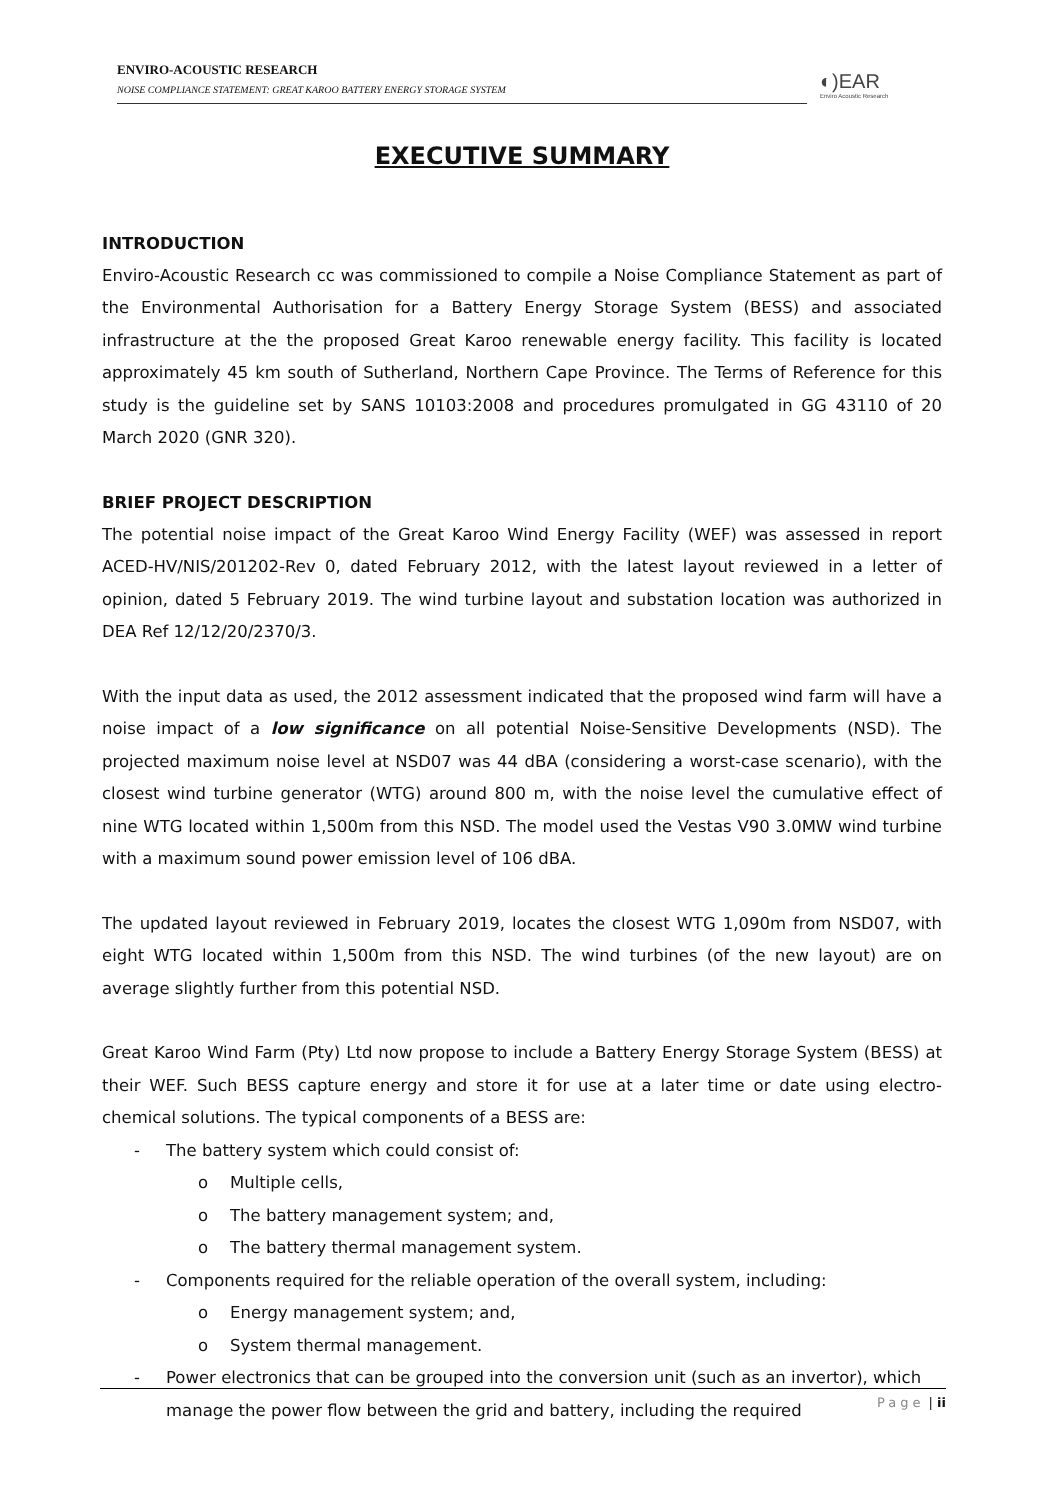ENVIRO-ACOUSTIC RESEARCH
NOISE COMPLIANCE STATEMENT: GREAT KAROO BATTERY ENERGY STORAGE SYSTEM
◐)EAR
Enviro Acoustic Research
EXECUTIVE SUMMARY
INTRODUCTION
Enviro-Acoustic Research cc was commissioned to compile a Noise Compliance Statement as part of the Environmental Authorisation for a Battery Energy Storage System (BESS) and associated infrastructure at the the proposed Great Karoo renewable energy facility. This facility is located approximately 45 km south of Sutherland, Northern Cape Province. The Terms of Reference for this study is the guideline set by SANS 10103:2008 and procedures promulgated in GG 43110 of 20 March 2020 (GNR 320).
BRIEF PROJECT DESCRIPTION
The potential noise impact of the Great Karoo Wind Energy Facility (WEF) was assessed in report ACED-HV/NIS/201202-Rev 0, dated February 2012, with the latest layout reviewed in a letter of opinion, dated 5 February 2019. The wind turbine layout and substation location was authorized in DEA Ref 12/12/20/2370/3.
With the input data as used, the 2012 assessment indicated that the proposed wind farm will have a noise impact of a low significance on all potential Noise-Sensitive Developments (NSD). The projected maximum noise level at NSD07 was 44 dBA (considering a worst-case scenario), with the closest wind turbine generator (WTG) around 800 m, with the noise level the cumulative effect of nine WTG located within 1,500m from this NSD. The model used the Vestas V90 3.0MW wind turbine with a maximum sound power emission level of 106 dBA.
The updated layout reviewed in February 2019, locates the closest WTG 1,090m from NSD07, with eight WTG located within 1,500m from this NSD. The wind turbines (of the new layout) are on average slightly further from this potential NSD.
Great Karoo Wind Farm (Pty) Ltd now propose to include a Battery Energy Storage System (BESS) at their WEF. Such BESS capture energy and store it for use at a later time or date using electro-chemical solutions. The typical components of a BESS are:
- The battery system which could consist of:
o Multiple cells,
o The battery management system; and,
o The battery thermal management system.
- Components required for the reliable operation of the overall system, including:
o Energy management system; and,
o System thermal management.
- Power electronics that can be grouped into the conversion unit (such as an invertor), which manage the power flow between the grid and battery, including the required
Page | ii